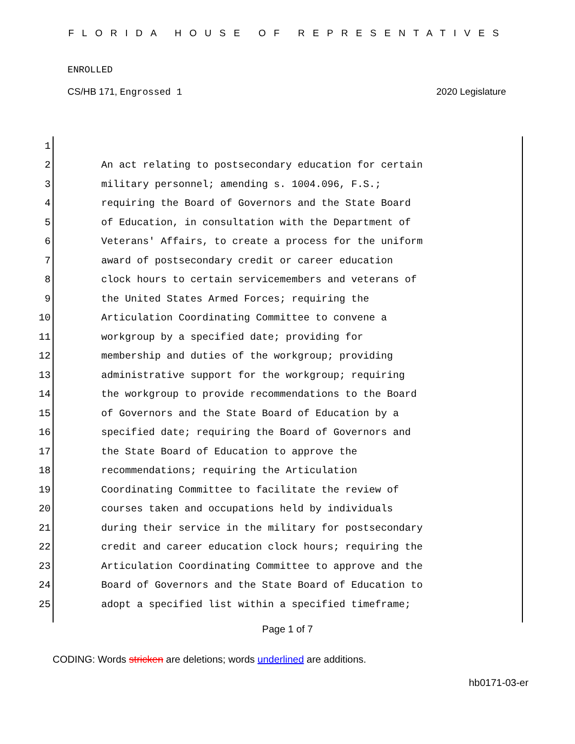FLORIDA HOUSE OF REPRESENTATIVES
ENROLLED
CS/HB 171, Engrossed 1 2020 Legislature
1
2 An act relating to postsecondary education for certain
3 military personnel; amending s. 1004.096, F.S.;
4 requiring the Board of Governors and the State Board
5 of Education, in consultation with the Department of
6 Veterans' Affairs, to create a process for the uniform
7 award of postsecondary credit or career education
8 clock hours to certain servicemembers and veterans of
9 the United States Armed Forces; requiring the
10 Articulation Coordinating Committee to convene a
11 workgroup by a specified date; providing for
12 membership and duties of the workgroup; providing
13 administrative support for the workgroup; requiring
14 the workgroup to provide recommendations to the Board
15 of Governors and the State Board of Education by a
16 specified date; requiring the Board of Governors and
17 the State Board of Education to approve the
18 recommendations; requiring the Articulation
19 Coordinating Committee to facilitate the review of
20 courses taken and occupations held by individuals
21 during their service in the military for postsecondary
22 credit and career education clock hours; requiring the
23 Articulation Coordinating Committee to approve and the
24 Board of Governors and the State Board of Education to
25 adopt a specified list within a specified timeframe;
Page 1 of 7
CODING: Words stricken are deletions; words underlined are additions.
hb0171-03-er